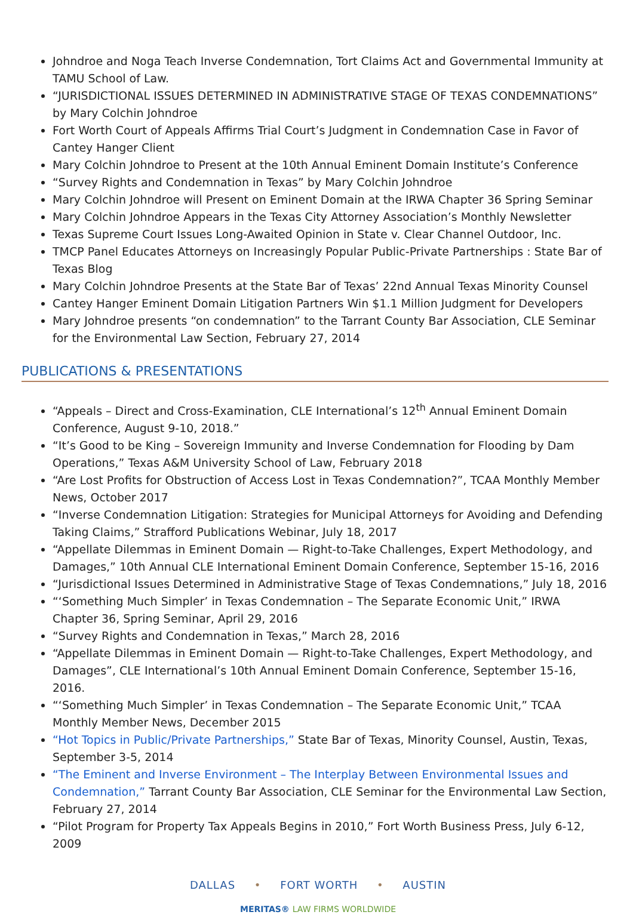Johndroe and Noga Teach Inverse Condemnation, Tort Claims Act and Governmental Immunity at TAMU School of Law.
“JURISDICTIONAL ISSUES DETERMINED IN ADMINISTRATIVE STAGE OF TEXAS CONDEMNATIONS” by Mary Colchin Johndroe
Fort Worth Court of Appeals Affirms Trial Court’s Judgment in Condemnation Case in Favor of Cantey Hanger Client
Mary Colchin Johndroe to Present at the 10th Annual Eminent Domain Institute’s Conference
“Survey Rights and Condemnation in Texas” by Mary Colchin Johndroe
Mary Colchin Johndroe will Present on Eminent Domain at the IRWA Chapter 36 Spring Seminar
Mary Colchin Johndroe Appears in the Texas City Attorney Association’s Monthly Newsletter
Texas Supreme Court Issues Long-Awaited Opinion in State v. Clear Channel Outdoor, Inc.
TMCP Panel Educates Attorneys on Increasingly Popular Public-Private Partnerships : State Bar of Texas Blog
Mary Colchin Johndroe Presents at the State Bar of Texas’ 22nd Annual Texas Minority Counsel
Cantey Hanger Eminent Domain Litigation Partners Win $1.1 Million Judgment for Developers
Mary Johndroe presents “on condemnation” to the Tarrant County Bar Association, CLE Seminar for the Environmental Law Section, February 27, 2014
PUBLICATIONS & PRESENTATIONS
“Appeals – Direct and Cross-Examination, CLE International’s 12<sup>th</sup> Annual Eminent Domain Conference, August 9-10, 2018.”
“It’s Good to be King – Sovereign Immunity and Inverse Condemnation for Flooding by Dam Operations,” Texas A&M University School of Law, February 2018
“Are Lost Profits for Obstruction of Access Lost in Texas Condemnation?”, TCAA Monthly Member News, October 2017
“Inverse Condemnation Litigation: Strategies for Municipal Attorneys for Avoiding and Defending Taking Claims,” Strafford Publications Webinar, July 18, 2017
“Appellate Dilemmas in Eminent Domain — Right-to-Take Challenges, Expert Methodology, and Damages,” 10th Annual CLE International Eminent Domain Conference, September 15-16, 2016
“Jurisdictional Issues Determined in Administrative Stage of Texas Condemnations,” July 18, 2016
“‘Something Much Simpler’ in Texas Condemnation – The Separate Economic Unit,” IRWA Chapter 36, Spring Seminar, April 29, 2016
“Survey Rights and Condemnation in Texas,” March 28, 2016
“Appellate Dilemmas in Eminent Domain — Right-to-Take Challenges, Expert Methodology, and Damages”, CLE International’s 10th Annual Eminent Domain Conference, September 15-16, 2016.
“‘Something Much Simpler’ in Texas Condemnation – The Separate Economic Unit,” TCAA Monthly Member News, December 2015
“Hot Topics in Public/Private Partnerships,” State Bar of Texas, Minority Counsel, Austin, Texas, September 3-5, 2014
“The Eminent and Inverse Environment – The Interplay Between Environmental Issues and Condemnation,” Tarrant County Bar Association, CLE Seminar for the Environmental Law Section, February 27, 2014
“Pilot Program for Property Tax Appeals Begins in 2010,” Fort Worth Business Press, July 6-12, 2009
DALLAS • FORT WORTH • AUSTIN
MERITAS® LAW FIRMS WORLDWIDE